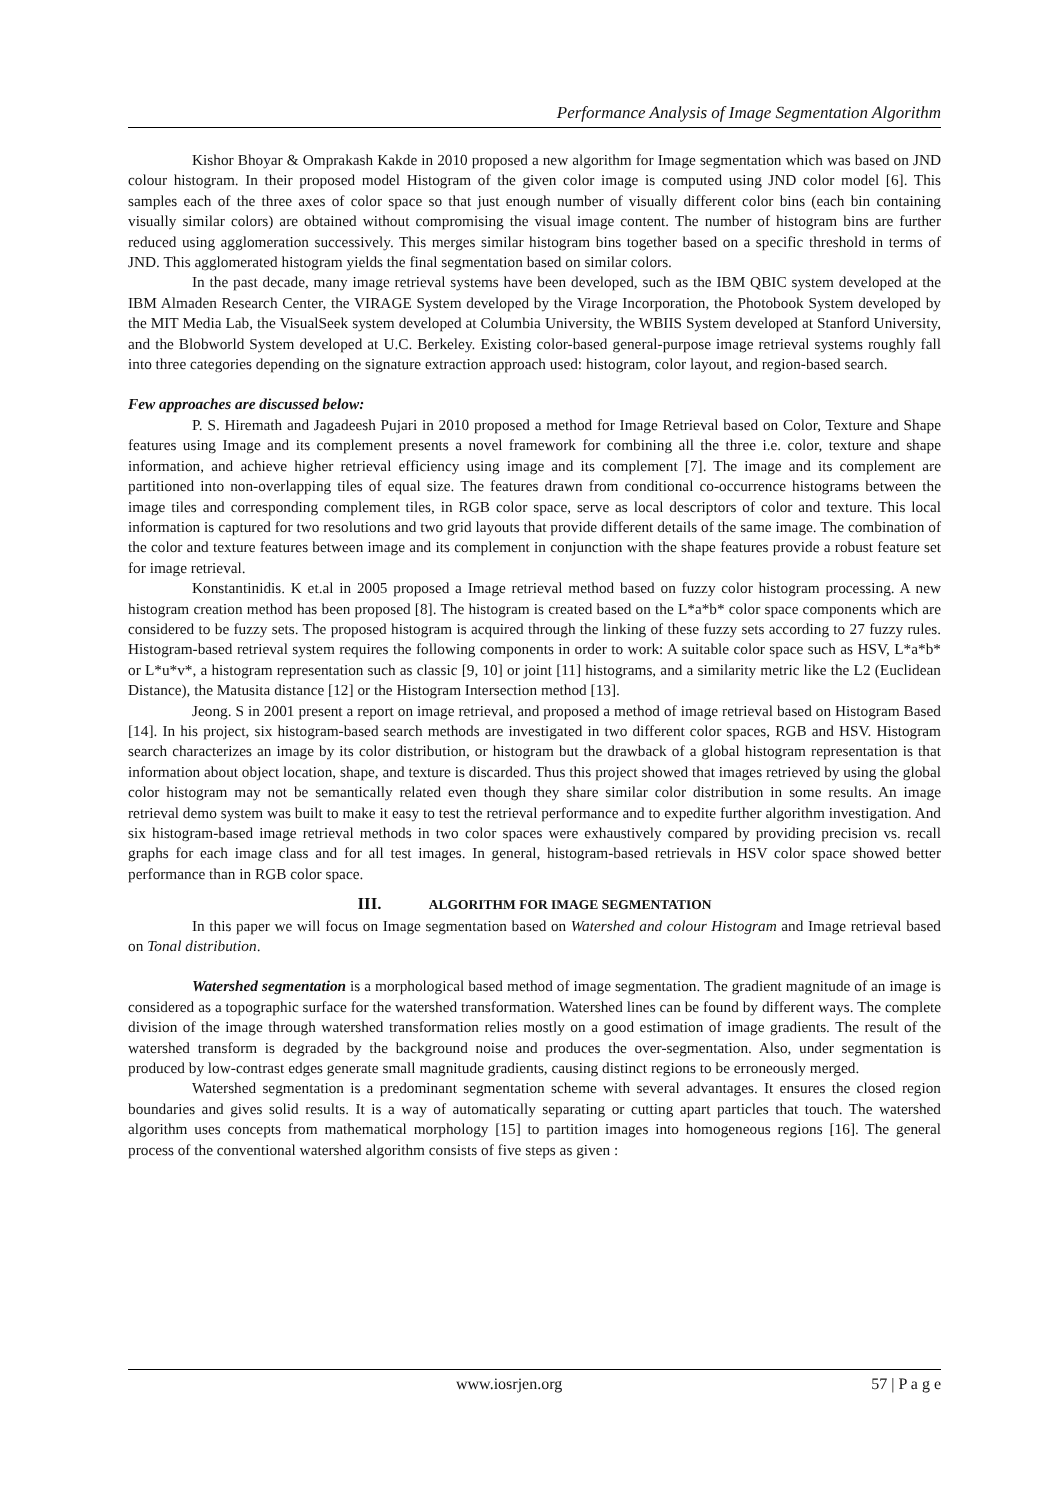Performance Analysis of Image Segmentation Algorithm
Kishor Bhoyar & Omprakash Kakde in 2010 proposed a new algorithm for Image segmentation which was based on JND colour histogram. In their proposed model Histogram of the given color image is computed using JND color model [6]. This samples each of the three axes of color space so that just enough number of visually different color bins (each bin containing visually similar colors) are obtained without compromising the visual image content. The number of histogram bins are further reduced using agglomeration successively. This merges similar histogram bins together based on a specific threshold in terms of JND. This agglomerated histogram yields the final segmentation based on similar colors.
In the past decade, many image retrieval systems have been developed, such as the IBM QBIC system developed at the IBM Almaden Research Center, the VIRAGE System developed by the Virage Incorporation, the Photobook System developed by the MIT Media Lab, the VisualSeek system developed at Columbia University, the WBIIS System developed at Stanford University, and the Blobworld System developed at U.C. Berkeley. Existing color-based general-purpose image retrieval systems roughly fall into three categories depending on the signature extraction approach used: histogram, color layout, and region-based search.
Few approaches are discussed below:
P. S. Hiremath and Jagadeesh Pujari in 2010 proposed a method for Image Retrieval based on Color, Texture and Shape features using Image and its complement presents a novel framework for combining all the three i.e. color, texture and shape information, and achieve higher retrieval efficiency using image and its complement [7]. The image and its complement are partitioned into non-overlapping tiles of equal size. The features drawn from conditional co-occurrence histograms between the image tiles and corresponding complement tiles, in RGB color space, serve as local descriptors of color and texture. This local information is captured for two resolutions and two grid layouts that provide different details of the same image. The combination of the color and texture features between image and its complement in conjunction with the shape features provide a robust feature set for image retrieval.
Konstantinidis. K et.al in 2005 proposed a Image retrieval method based on fuzzy color histogram processing. A new histogram creation method has been proposed [8]. The histogram is created based on the L*a*b* color space components which are considered to be fuzzy sets. The proposed histogram is acquired through the linking of these fuzzy sets according to 27 fuzzy rules. Histogram-based retrieval system requires the following components in order to work: A suitable color space such as HSV, L*a*b* or L*u*v*, a histogram representation such as classic [9, 10] or joint [11] histograms, and a similarity metric like the L2 (Euclidean Distance), the Matusita distance [12] or the Histogram Intersection method [13].
Jeong. S in 2001 present a report on image retrieval, and proposed a method of image retrieval based on Histogram Based [14]. In his project, six histogram-based search methods are investigated in two different color spaces, RGB and HSV. Histogram search characterizes an image by its color distribution, or histogram but the drawback of a global histogram representation is that information about object location, shape, and texture is discarded. Thus this project showed that images retrieved by using the global color histogram may not be semantically related even though they share similar color distribution in some results. An image retrieval demo system was built to make it easy to test the retrieval performance and to expedite further algorithm investigation. And six histogram-based image retrieval methods in two color spaces were exhaustively compared by providing precision vs. recall graphs for each image class and for all test images. In general, histogram-based retrievals in HSV color space showed better performance than in RGB color space.
III. ALGORITHM FOR IMAGE SEGMENTATION
In this paper we will focus on Image segmentation based on Watershed and colour Histogram and Image retrieval based on Tonal distribution.
Watershed segmentation is a morphological based method of image segmentation. The gradient magnitude of an image is considered as a topographic surface for the watershed transformation. Watershed lines can be found by different ways. The complete division of the image through watershed transformation relies mostly on a good estimation of image gradients. The result of the watershed transform is degraded by the background noise and produces the over-segmentation. Also, under segmentation is produced by low-contrast edges generate small magnitude gradients, causing distinct regions to be erroneously merged.
Watershed segmentation is a predominant segmentation scheme with several advantages. It ensures the closed region boundaries and gives solid results. It is a way of automatically separating or cutting apart particles that touch. The watershed algorithm uses concepts from mathematical morphology [15] to partition images into homogeneous regions [16]. The general process of the conventional watershed algorithm consists of five steps as given :
www.iosrjen.org 57 | P a g e